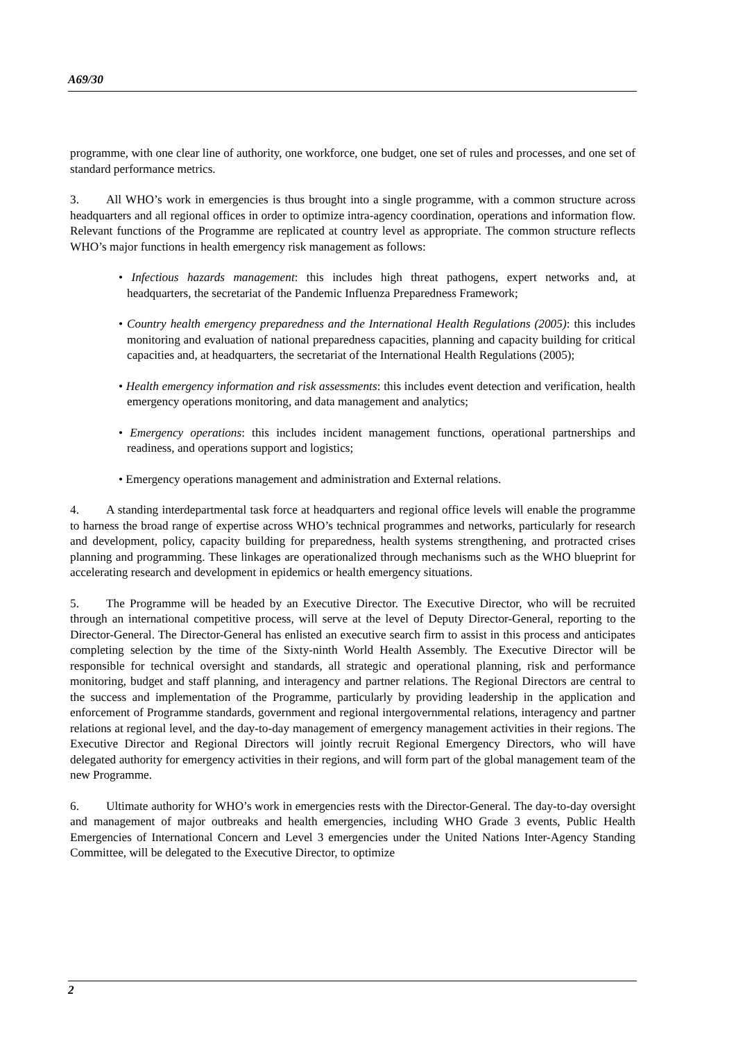A69/30
programme, with one clear line of authority, one workforce, one budget, one set of rules and processes, and one set of standard performance metrics.
3. All WHO’s work in emergencies is thus brought into a single programme, with a common structure across headquarters and all regional offices in order to optimize intra-agency coordination, operations and information flow. Relevant functions of the Programme are replicated at country level as appropriate. The common structure reflects WHO’s major functions in health emergency risk management as follows:
• Infectious hazards management: this includes high threat pathogens, expert networks and, at headquarters, the secretariat of the Pandemic Influenza Preparedness Framework;
• Country health emergency preparedness and the International Health Regulations (2005): this includes monitoring and evaluation of national preparedness capacities, planning and capacity building for critical capacities and, at headquarters, the secretariat of the International Health Regulations (2005);
• Health emergency information and risk assessments: this includes event detection and verification, health emergency operations monitoring, and data management and analytics;
• Emergency operations: this includes incident management functions, operational partnerships and readiness, and operations support and logistics;
• Emergency operations management and administration and External relations.
4. A standing interdepartmental task force at headquarters and regional office levels will enable the programme to harness the broad range of expertise across WHO’s technical programmes and networks, particularly for research and development, policy, capacity building for preparedness, health systems strengthening, and protracted crises planning and programming. These linkages are operationalized through mechanisms such as the WHO blueprint for accelerating research and development in epidemics or health emergency situations.
5. The Programme will be headed by an Executive Director. The Executive Director, who will be recruited through an international competitive process, will serve at the level of Deputy Director-General, reporting to the Director-General. The Director-General has enlisted an executive search firm to assist in this process and anticipates completing selection by the time of the Sixty-ninth World Health Assembly. The Executive Director will be responsible for technical oversight and standards, all strategic and operational planning, risk and performance monitoring, budget and staff planning, and interagency and partner relations. The Regional Directors are central to the success and implementation of the Programme, particularly by providing leadership in the application and enforcement of Programme standards, government and regional intergovernmental relations, interagency and partner relations at regional level, and the day-to-day management of emergency management activities in their regions. The Executive Director and Regional Directors will jointly recruit Regional Emergency Directors, who will have delegated authority for emergency activities in their regions, and will form part of the global management team of the new Programme.
6. Ultimate authority for WHO’s work in emergencies rests with the Director-General. The day-to-day oversight and management of major outbreaks and health emergencies, including WHO Grade 3 events, Public Health Emergencies of International Concern and Level 3 emergencies under the United Nations Inter-Agency Standing Committee, will be delegated to the Executive Director, to optimize
2